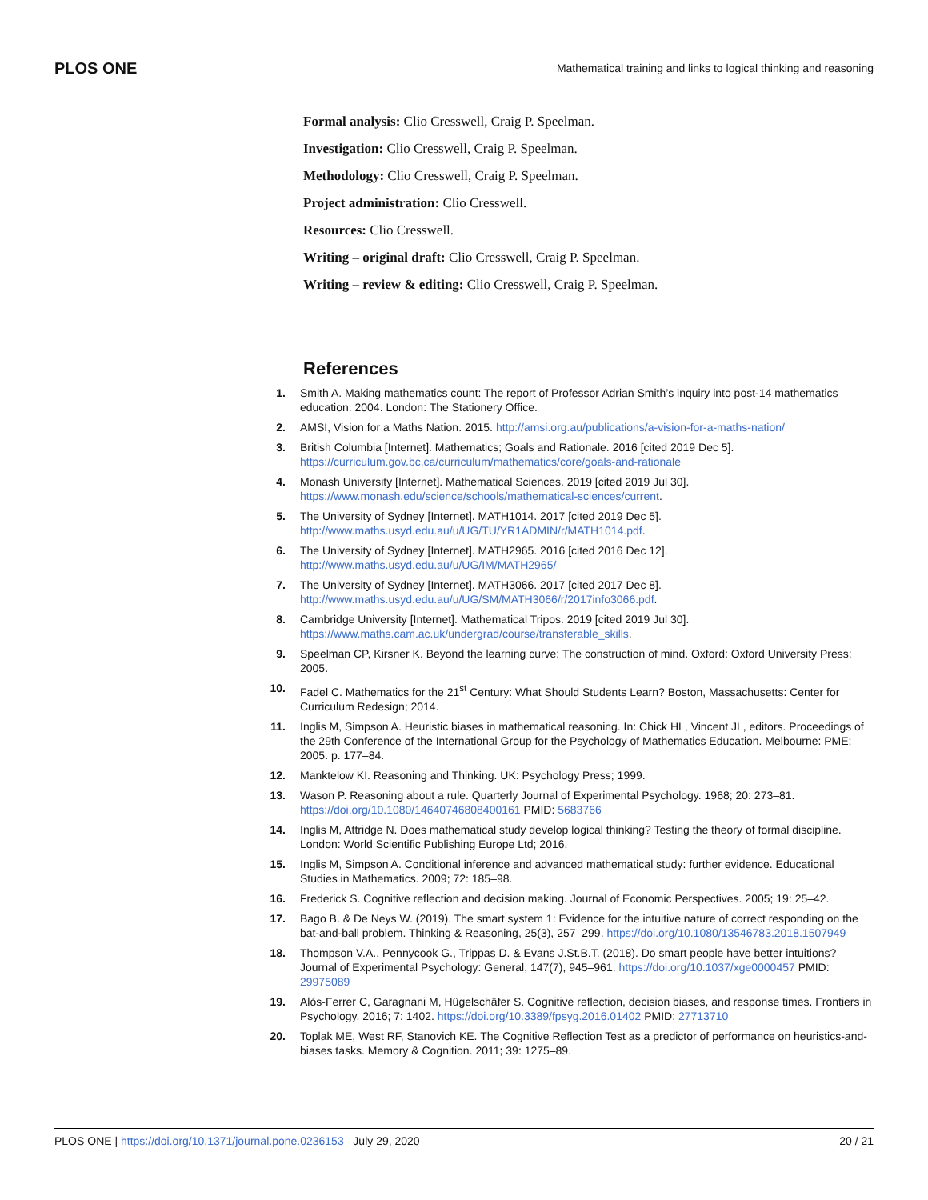PLOS ONE Mathematical training and links to logical thinking and reasoning
Formal analysis: Clio Cresswell, Craig P. Speelman.
Investigation: Clio Cresswell, Craig P. Speelman.
Methodology: Clio Cresswell, Craig P. Speelman.
Project administration: Clio Cresswell.
Resources: Clio Cresswell.
Writing – original draft: Clio Cresswell, Craig P. Speelman.
Writing – review & editing: Clio Cresswell, Craig P. Speelman.
References
1. Smith A. Making mathematics count: The report of Professor Adrian Smith’s inquiry into post-14 mathematics education. 2004. London: The Stationery Office.
2. AMSI, Vision for a Maths Nation. 2015. http://amsi.org.au/publications/a-vision-for-a-maths-nation/
3. British Columbia [Internet]. Mathematics; Goals and Rationale. 2016 [cited 2019 Dec 5]. https://curriculum.gov.bc.ca/curriculum/mathematics/core/goals-and-rationale
4. Monash University [Internet]. Mathematical Sciences. 2019 [cited 2019 Jul 30]. https://www.monash.edu/science/schools/mathematical-sciences/current.
5. The University of Sydney [Internet]. MATH1014. 2017 [cited 2019 Dec 5]. http://www.maths.usyd.edu.au/u/UG/TU/YR1ADMIN/r/MATH1014.pdf.
6. The University of Sydney [Internet]. MATH2965. 2016 [cited 2016 Dec 12]. http://www.maths.usyd.edu.au/u/UG/IM/MATH2965/
7. The University of Sydney [Internet]. MATH3066. 2017 [cited 2017 Dec 8]. http://www.maths.usyd.edu.au/u/UG/SM/MATH3066/r/2017info3066.pdf.
8. Cambridge University [Internet]. Mathematical Tripos. 2019 [cited 2019 Jul 30]. https://www.maths.cam.ac.uk/undergrad/course/transferable_skills.
9. Speelman CP, Kirsner K. Beyond the learning curve: The construction of mind. Oxford: Oxford University Press; 2005.
10. Fadel C. Mathematics for the 21<sup>st</sup> Century: What Should Students Learn? Boston, Massachusetts: Center for Curriculum Redesign; 2014.
11. Inglis M, Simpson A. Heuristic biases in mathematical reasoning. In: Chick HL, Vincent JL, editors. Proceedings of the 29th Conference of the International Group for the Psychology of Mathematics Education. Melbourne: PME; 2005. p. 177–84.
12. Manktelow KI. Reasoning and Thinking. UK: Psychology Press; 1999.
13. Wason P. Reasoning about a rule. Quarterly Journal of Experimental Psychology. 1968; 20: 273–81. https://doi.org/10.1080/14640746808400161 PMID: 5683766
14. Inglis M, Attridge N. Does mathematical study develop logical thinking? Testing the theory of formal discipline. London: World Scientific Publishing Europe Ltd; 2016.
15. Inglis M, Simpson A. Conditional inference and advanced mathematical study: further evidence. Educational Studies in Mathematics. 2009; 72: 185–98.
16. Frederick S. Cognitive reflection and decision making. Journal of Economic Perspectives. 2005; 19: 25–42.
17. Bago B. & De Neys W. (2019). The smart system 1: Evidence for the intuitive nature of correct responding on the bat-and-ball problem. Thinking & Reasoning, 25(3), 257–299. https://doi.org/10.1080/13546783.2018.1507949
18. Thompson V.A., Pennycook G., Trippas D. & Evans J.St.B.T. (2018). Do smart people have better intuitions? Journal of Experimental Psychology: General, 147(7), 945–961. https://doi.org/10.1037/xge0000457 PMID: 29975089
19. Alós-Ferrer C, Garagnani M, Hügelschäfer S. Cognitive reflection, decision biases, and response times. Frontiers in Psychology. 2016; 7: 1402. https://doi.org/10.3389/fpsyg.2016.01402 PMID: 27713710
20. Toplak ME, West RF, Stanovich KE. The Cognitive Reflection Test as a predictor of performance on heuristics-and-biases tasks. Memory & Cognition. 2011; 39: 1275–89.
PLOS ONE | https://doi.org/10.1371/journal.pone.0236153 July 29, 2020 20 / 21